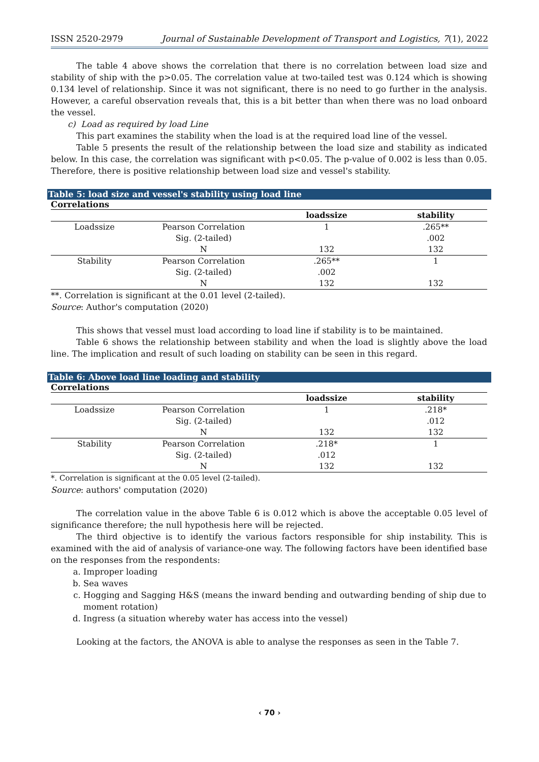ISSN 2520-2979 Journal of Sustainable Development of Transport and Logistics, 7(1), 2022
The table 4 above shows the correlation that there is no correlation between load size and stability of ship with the p>0.05. The correlation value at two-tailed test was 0.124 which is showing 0.134 level of relationship. Since it was not significant, there is no need to go further in the analysis. However, a careful observation reveals that, this is a bit better than when there was no load onboard the vessel.
c) Load as required by load Line
This part examines the stability when the load is at the required load line of the vessel.
Table 5 presents the result of the relationship between the load size and stability as indicated below. In this case, the correlation was significant with p<0.05. The p-value of 0.002 is less than 0.05. Therefore, there is positive relationship between load size and vessel's stability.
Table 5: load size and vessel's stability using load line
Correlations
| | | loadssize | stability |
| --- | --- | --- | --- |
| Loadssize | Pearson Correlation | 1 | .265** |
| | Sig. (2-tailed) | | .002 |
| | N | 132 | 132 |
| Stability | Pearson Correlation | .265** | 1 |
| | Sig. (2-tailed) | .002 | |
| | N | 132 | 132 |
**. Correlation is significant at the 0.01 level (2-tailed).
Source: Author's computation (2020)
This shows that vessel must load according to load line if stability is to be maintained.
Table 6 shows the relationship between stability and when the load is slightly above the load line. The implication and result of such loading on stability can be seen in this regard.
Table 6: Above load line loading and stability
Correlations
| | | loadssize | stability |
| --- | --- | --- | --- |
| Loadssize | Pearson Correlation | 1 | .218* |
| | Sig. (2-tailed) | | .012 |
| | N | 132 | 132 |
| Stability | Pearson Correlation | .218* | 1 |
| | Sig. (2-tailed) | .012 | |
| | N | 132 | 132 |
*. Correlation is significant at the 0.05 level (2-tailed).
Source: authors' computation (2020)
The correlation value in the above Table 6 is 0.012 which is above the acceptable 0.05 level of significance therefore; the null hypothesis here will be rejected.
The third objective is to identify the various factors responsible for ship instability. This is examined with the aid of analysis of variance-one way. The following factors have been identified base on the responses from the respondents:
a. Improper loading
b. Sea waves
c. Hogging and Sagging H&S (means the inward bending and outwarding bending of ship due to moment rotation)
d. Ingress (a situation whereby water has access into the vessel)
Looking at the factors, the ANOVA is able to analyse the responses as seen in the Table 7.
‹ 70 ›